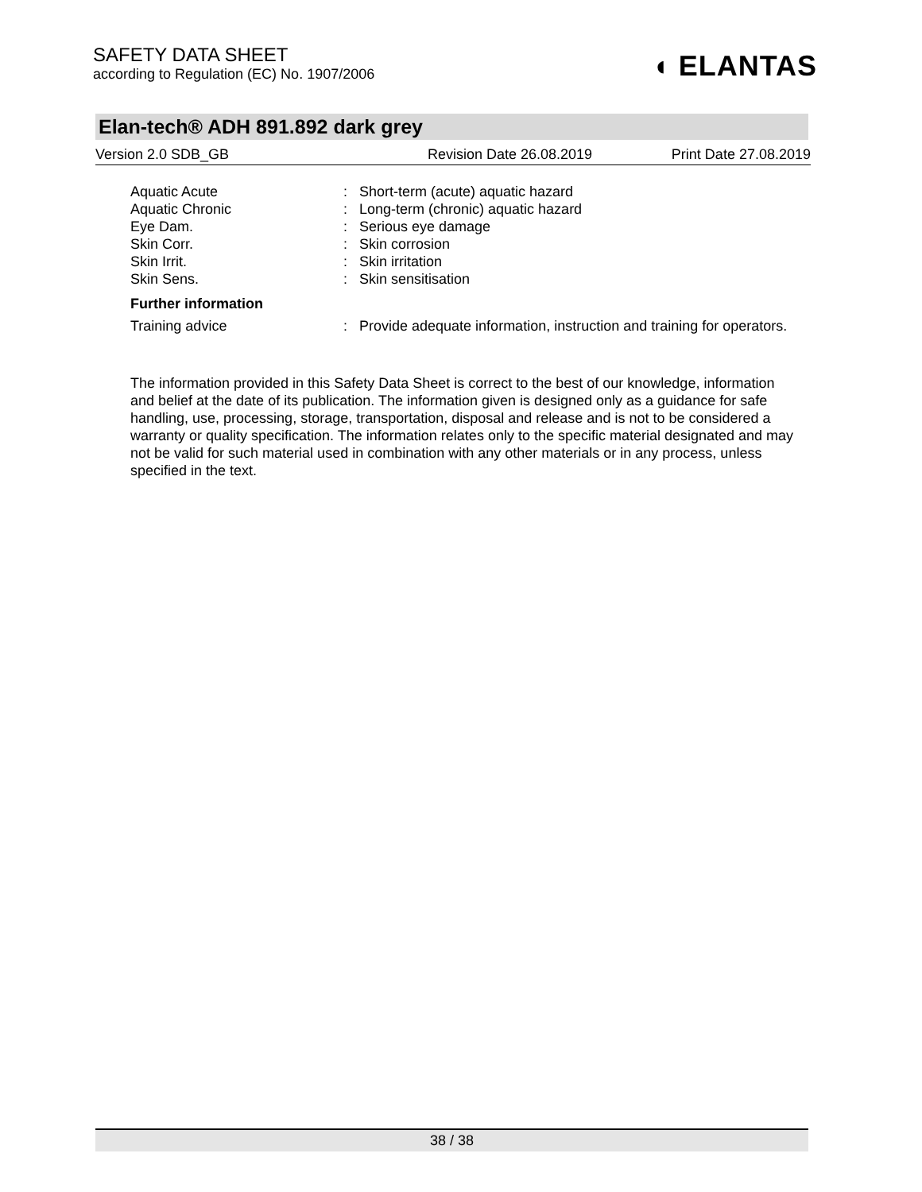SAFETY DATA SHEET
according to Regulation (EC) No. 1907/2006
◖ ELANTAS
Elan-tech® ADH 891.892 dark grey
Version 2.0 SDB_GB Revision Date 26.08.2019 Print Date 27.08.2019
Aquatic Acute : Short-term (acute) aquatic hazard
Aquatic Chronic : Long-term (chronic) aquatic hazard
Eye Dam. : Serious eye damage
Skin Corr. : Skin corrosion
Skin Irrit. : Skin irritation
Skin Sens. : Skin sensitisation
Further information
Training advice : Provide adequate information, instruction and training for operators.
The information provided in this Safety Data Sheet is correct to the best of our knowledge, information and belief at the date of its publication. The information given is designed only as a guidance for safe handling, use, processing, storage, transportation, disposal and release and is not to be considered a warranty or quality specification. The information relates only to the specific material designated and may not be valid for such material used in combination with any other materials or in any process, unless specified in the text.
38 / 38